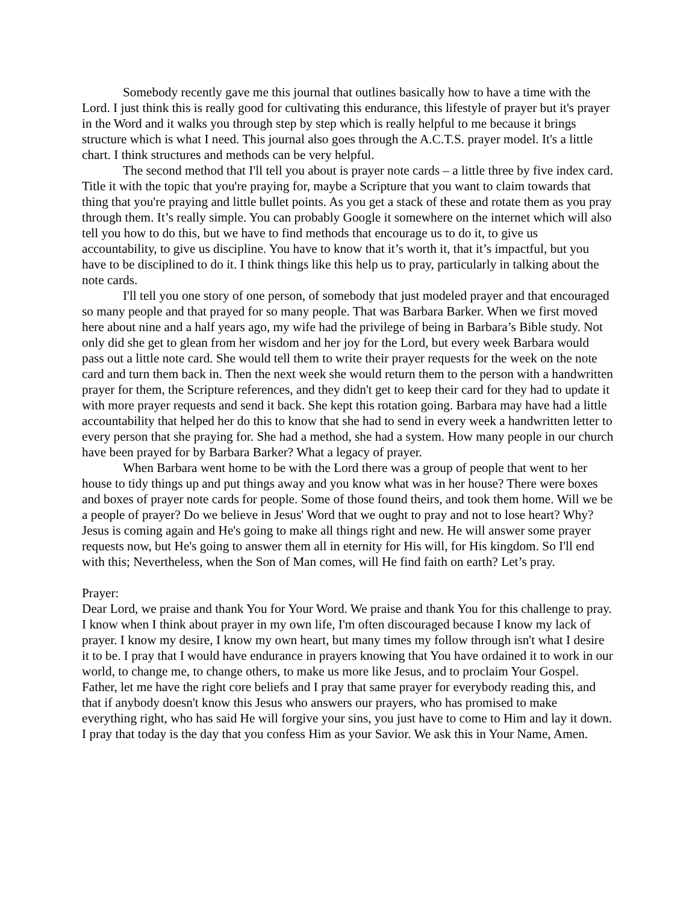Somebody recently gave me this journal that outlines basically how to have a time with the Lord. I just think this is really good for cultivating this endurance, this lifestyle of prayer but it's prayer in the Word and it walks you through step by step which is really helpful to me because it brings structure which is what I need. This journal also goes through the A.C.T.S. prayer model. It's a little chart. I think structures and methods can be very helpful.
The second method that I'll tell you about is prayer note cards – a little three by five index card. Title it with the topic that you're praying for, maybe a Scripture that you want to claim towards that thing that you're praying and little bullet points. As you get a stack of these and rotate them as you pray through them. It’s really simple. You can probably Google it somewhere on the internet which will also tell you how to do this, but we have to find methods that encourage us to do it, to give us accountability, to give us discipline. You have to know that it’s worth it, that it’s impactful, but you have to be disciplined to do it. I think things like this help us to pray, particularly in talking about the note cards.
I'll tell you one story of one person, of somebody that just modeled prayer and that encouraged so many people and that prayed for so many people. That was Barbara Barker. When we first moved here about nine and a half years ago, my wife had the privilege of being in Barbara’s Bible study. Not only did she get to glean from her wisdom and her joy for the Lord, but every week Barbara would pass out a little note card. She would tell them to write their prayer requests for the week on the note card and turn them back in. Then the next week she would return them to the person with a handwritten prayer for them, the Scripture references, and they didn't get to keep their card for they had to update it with more prayer requests and send it back. She kept this rotation going. Barbara may have had a little accountability that helped her do this to know that she had to send in every week a handwritten letter to every person that she praying for. She had a method, she had a system. How many people in our church have been prayed for by Barbara Barker? What a legacy of prayer.
When Barbara went home to be with the Lord there was a group of people that went to her house to tidy things up and put things away and you know what was in her house? There were boxes and boxes of prayer note cards for people. Some of those found theirs, and took them home. Will we be a people of prayer? Do we believe in Jesus' Word that we ought to pray and not to lose heart? Why? Jesus is coming again and He's going to make all things right and new. He will answer some prayer requests now, but He's going to answer them all in eternity for His will, for His kingdom. So I'll end with this; Nevertheless, when the Son of Man comes, will He find faith on earth? Let’s pray.
Prayer:
Dear Lord, we praise and thank You for Your Word. We praise and thank You for this challenge to pray. I know when I think about prayer in my own life, I'm often discouraged because I know my lack of prayer. I know my desire, I know my own heart, but many times my follow through isn't what I desire it to be. I pray that I would have endurance in prayers knowing that You have ordained it to work in our world, to change me, to change others, to make us more like Jesus, and to proclaim Your Gospel. Father, let me have the right core beliefs and I pray that same prayer for everybody reading this, and that if anybody doesn't know this Jesus who answers our prayers, who has promised to make everything right, who has said He will forgive your sins, you just have to come to Him and lay it down. I pray that today is the day that you confess Him as your Savior. We ask this in Your Name, Amen.